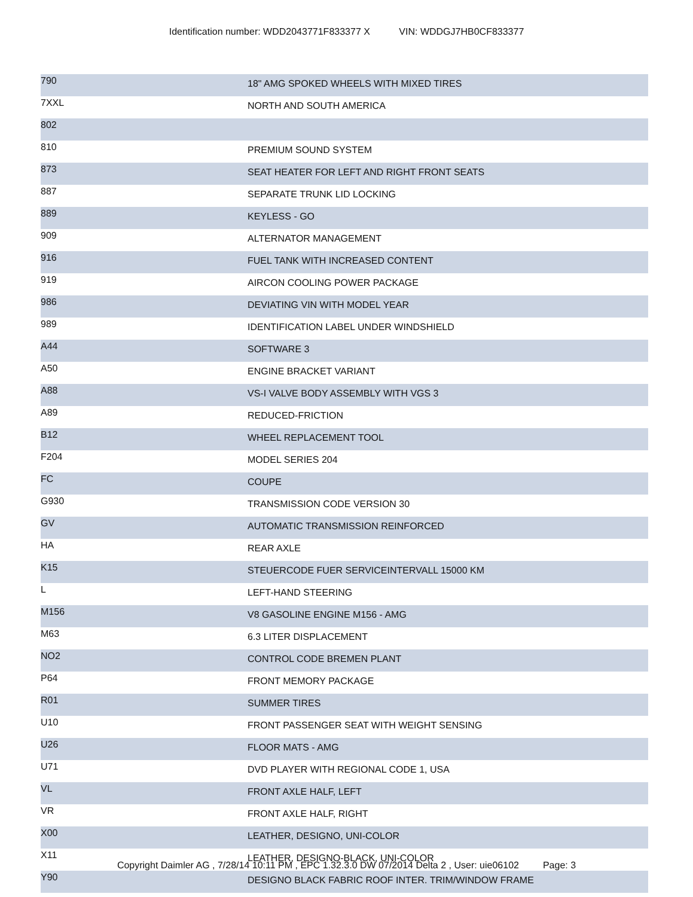Identification number: WDD2043771F833377 X VIN: WDDGJ7HB0CF833377
| 790 | 18" AMG SPOKED WHEELS WITH MIXED TIRES |
| 7XXL | NORTH AND SOUTH AMERICA |
| 802 | |
| 810 | PREMIUM SOUND SYSTEM |
| 873 | SEAT HEATER FOR LEFT AND RIGHT FRONT SEATS |
| 887 | SEPARATE TRUNK LID LOCKING |
| 889 | KEYLESS - GO |
| 909 | ALTERNATOR MANAGEMENT |
| 916 | FUEL TANK WITH INCREASED CONTENT |
| 919 | AIRCON COOLING POWER PACKAGE |
| 986 | DEVIATING VIN WITH MODEL YEAR |
| 989 | IDENTIFICATION LABEL UNDER WINDSHIELD |
| A44 | SOFTWARE 3 |
| A50 | ENGINE BRACKET VARIANT |
| A88 | VS-I VALVE BODY ASSEMBLY WITH VGS 3 |
| A89 | REDUCED-FRICTION |
| B12 | WHEEL REPLACEMENT TOOL |
| F204 | MODEL SERIES 204 |
| FC | COUPE |
| G930 | TRANSMISSION CODE VERSION 30 |
| GV | AUTOMATIC TRANSMISSION REINFORCED |
| HA | REAR AXLE |
| K15 | STEUERCODE FUER SERVICEINTERVALL 15000 KM |
| L | LEFT-HAND STEERING |
| M156 | V8 GASOLINE ENGINE M156 - AMG |
| M63 | 6.3 LITER DISPLACEMENT |
| NO2 | CONTROL CODE BREMEN PLANT |
| P64 | FRONT MEMORY PACKAGE |
| R01 | SUMMER TIRES |
| U10 | FRONT PASSENGER SEAT WITH WEIGHT SENSING |
| U26 | FLOOR MATS - AMG |
| U71 | DVD PLAYER WITH REGIONAL CODE 1, USA |
| VL | FRONT AXLE HALF, LEFT |
| VR | FRONT AXLE HALF, RIGHT |
| X00 | LEATHER, DESIGNO, UNI-COLOR |
| X11 | LEATHER, DESIGNO-BLACK, UNI-COLOR |
| Y90 | DESIGNO BLACK FABRIC ROOF INTER. TRIM/WINDOW FRAME |
Copyright Daimler AG , 7/28/14 10:11 PM , EPC 1.32.3.0 DW 07/2014 Delta 2 , User: uie06102 Page: 3